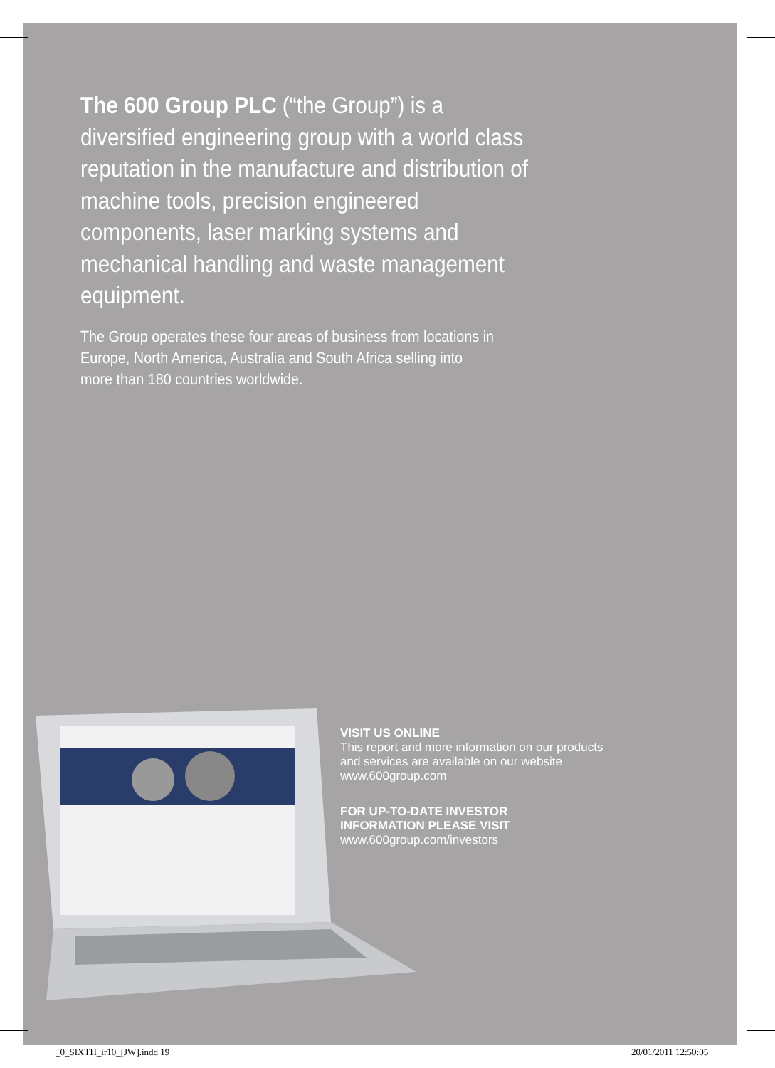The 600 Group PLC (“the Group”) is a diversified engineering group with a world class reputation in the manufacture and distribution of machine tools, precision engineered components, laser marking systems and mechanical handling and waste management equipment.
The Group operates these four areas of business from locations in Europe, North America, Australia and South Africa selling into more than 180 countries worldwide.
VISIT US ONLINE
This report and more information on our products
and services are available on our website
www.600group.com
FOR UP-TO-DATE INVESTOR
INFORMATION PLEASE VISIT
www.600group.com/investors
_0_SIXTH_ir10_[JW].indd 19 20/01/2011 12:50:05